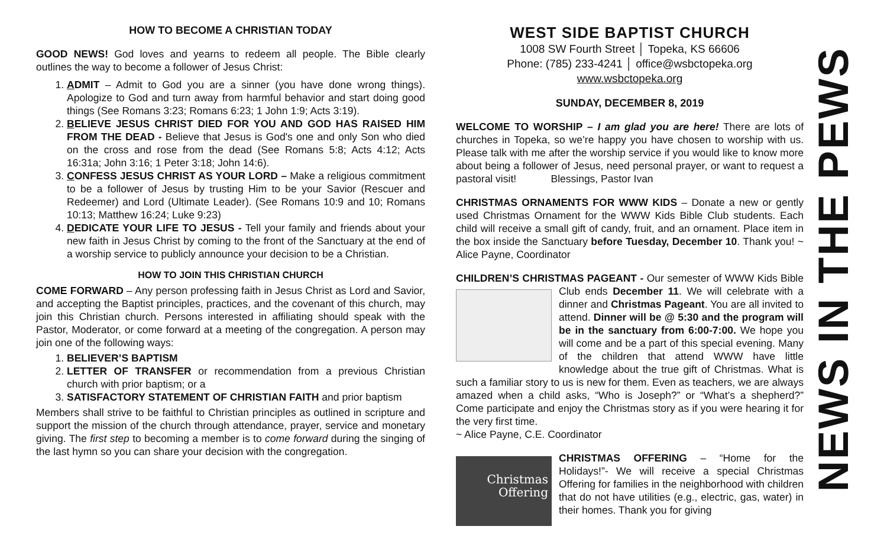HOW TO BECOME A CHRISTIAN TODAY
GOOD NEWS! God loves and yearns to redeem all people. The Bible clearly outlines the way to become a follower of Jesus Christ:
1. ADMIT – Admit to God you are a sinner (you have done wrong things). Apologize to God and turn away from harmful behavior and start doing good things (See Romans 3:23; Romans 6:23; 1 John 1:9; Acts 3:19).
2. BELIEVE JESUS CHRIST DIED FOR YOU AND GOD HAS RAISED HIM FROM THE DEAD - Believe that Jesus is God's one and only Son who died on the cross and rose from the dead (See Romans 5:8; Acts 4:12; Acts 16:31a; John 3:16; 1 Peter 3:18; John 14:6).
3. CONFESS JESUS CHRIST AS YOUR LORD – Make a religious commitment to be a follower of Jesus by trusting Him to be your Savior (Rescuer and Redeemer) and Lord (Ultimate Leader). (See Romans 10:9 and 10; Romans 10:13; Matthew 16:24; Luke 9:23)
4. DEDICATE YOUR LIFE TO JESUS - Tell your family and friends about your new faith in Jesus Christ by coming to the front of the Sanctuary at the end of a worship service to publicly announce your decision to be a Christian.
HOW TO JOIN THIS CHRISTIAN CHURCH
COME FORWARD – Any person professing faith in Jesus Christ as Lord and Savior, and accepting the Baptist principles, practices, and the covenant of this church, may join this Christian church. Persons interested in affiliating should speak with the Pastor, Moderator, or come forward at a meeting of the congregation. A person may join one of the following ways:
1. BELIEVER’S BAPTISM
2. LETTER OF TRANSFER or recommendation from a previous Christian church with prior baptism; or a
3. SATISFACTORY STATEMENT OF CHRISTIAN FAITH and prior baptism
Members shall strive to be faithful to Christian principles as outlined in scripture and support the mission of the church through attendance, prayer, service and monetary giving. The first step to becoming a member is to come forward during the singing of the last hymn so you can share your decision with the congregation.
WEST SIDE BAPTIST CHURCH
1008 SW Fourth Street │ Topeka, KS 66606
Phone: (785) 233-4241 │ office@wsbctopeka.org
www.wsbctopeka.org
SUNDAY, DECEMBER 8, 2019
WELCOME TO WORSHIP – I am glad you are here! There are lots of churches in Topeka, so we’re happy you have chosen to worship with us. Please talk with me after the worship service if you would like to know more about being a follower of Jesus, need personal prayer, or want to request a pastoral visit! Blessings, Pastor Ivan
CHRISTMAS ORNAMENTS FOR WWW KIDS – Donate a new or gently used Christmas Ornament for the WWW Kids Bible Club students. Each child will receive a small gift of candy, fruit, and an ornament. Place item in the box inside the Sanctuary before Tuesday, December 10. Thank you! ~ Alice Payne, Coordinator
CHILDREN’S CHRISTMAS PAGEANT - Our semester of WWW Kids Bible Club ends December 11. We will celebrate with a dinner and Christmas Pageant. You are all invited to attend. Dinner will be @ 5:30 and the program will be in the sanctuary from 6:00-7:00. We hope you will come and be a part of this special evening. Many of the children that attend WWW have little knowledge about the true gift of Christmas. What is such a familiar story to us is new for them. Even as teachers, we are always amazed when a child asks, “Who is Joseph?” or “What’s a shepherd?” Come participate and enjoy the Christmas story as if you were hearing it for the very first time.
~ Alice Payne, C.E. Coordinator
Christmas
Offering CHRISTMAS OFFERING – “Home for the Holidays!”- We will receive a special Christmas Offering for families in the neighborhood with children that do not have utilities (e.g., electric, gas, water) in their homes. Thank you for giving
NEWS IN THE PEWS